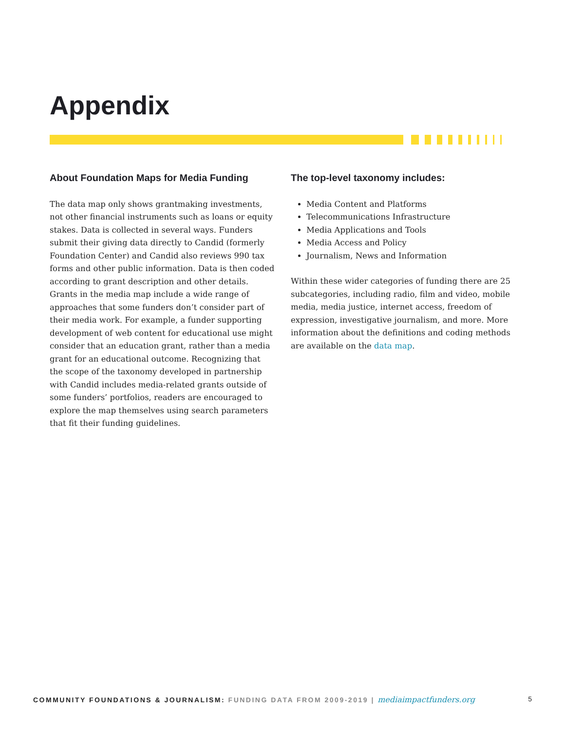Appendix
About Foundation Maps for Media Funding
The data map only shows grantmaking investments, not other financial instruments such as loans or equity stakes. Data is collected in several ways. Funders submit their giving data directly to Candid (formerly Foundation Center) and Candid also reviews 990 tax forms and other public information. Data is then coded according to grant description and other details. Grants in the media map include a wide range of approaches that some funders don’t consider part of their media work. For example, a funder supporting development of web content for educational use might consider that an education grant, rather than a media grant for an educational outcome. Recognizing that the scope of the taxonomy developed in partnership with Candid includes media-related grants outside of some funders’ portfolios, readers are encouraged to explore the map themselves using search parameters that fit their funding guidelines.
The top-level taxonomy includes:
Media Content and Platforms
Telecommunications Infrastructure
Media Applications and Tools
Media Access and Policy
Journalism, News and Information
Within these wider categories of funding there are 25 subcategories, including radio, film and video, mobile media, media justice, internet access, freedom of expression, investigative journalism, and more. More information about the definitions and coding methods are available on the data map.
COMMUNITY FOUNDATIONS & JOURNALISM: FUNDING DATA FROM 2009-2019 | mediaimpactfunders.org 5